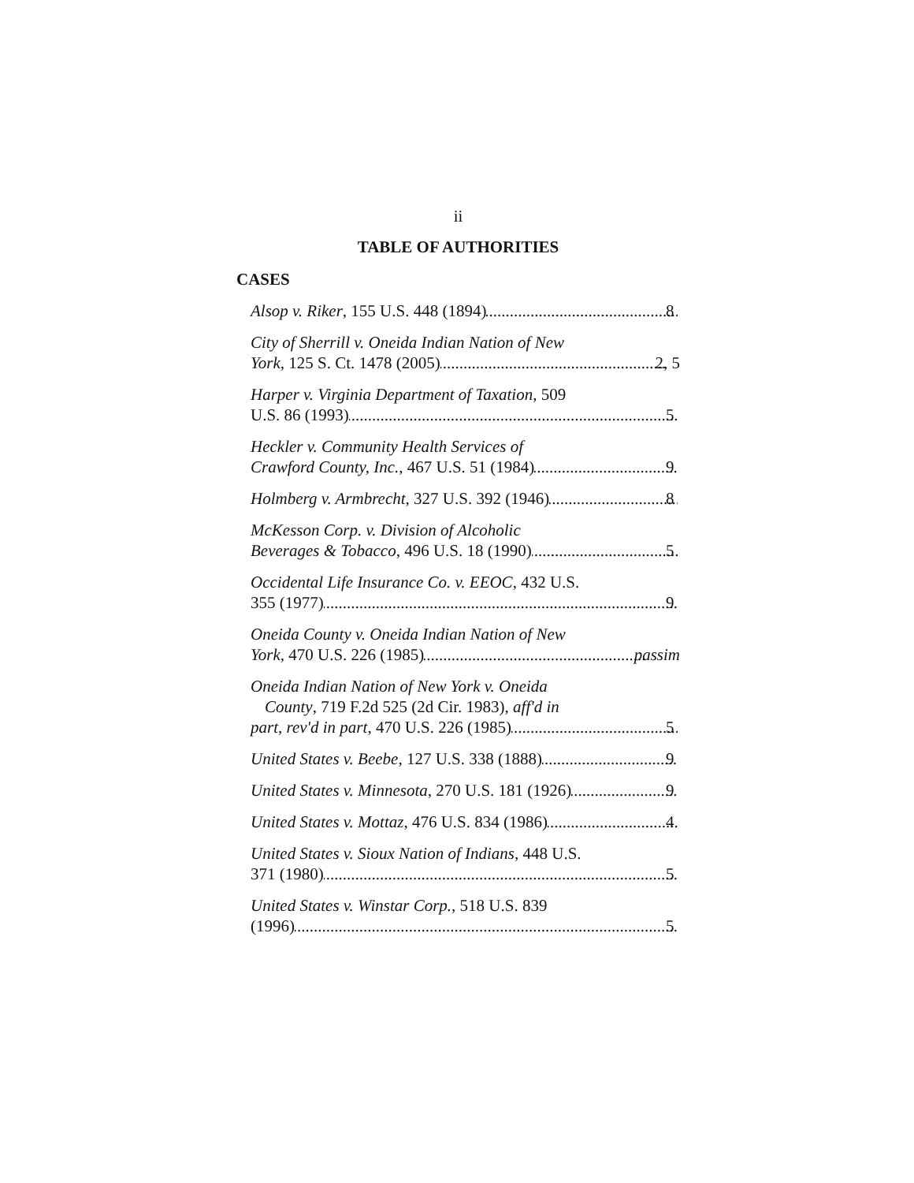ii
TABLE OF AUTHORITIES
CASES
Alsop v. Riker, 155 U.S. 448 (1894) 8
City of Sherrill v. Oneida Indian Nation of New
York, 125 S. Ct. 1478 (2005) 2, 5
Harper v. Virginia Department of Taxation, 509
U.S. 86 (1993) 5
Heckler v. Community Health Services of
Crawford County, Inc., 467 U.S. 51 (1984) 9
Holmberg v. Armbrecht, 327 U.S. 392 (1946) 8
McKesson Corp. v. Division of Alcoholic
Beverages & Tobacco, 496 U.S. 18 (1990) 5
Occidental Life Insurance Co. v. EEOC, 432 U.S.
355 (1977) 9
Oneida County v. Oneida Indian Nation of New
York, 470 U.S. 226 (1985) passim
Oneida Indian Nation of New York v. Oneida
County, 719 F.2d 525 (2d Cir. 1983), aff'd in
part, rev'd in part, 470 U.S. 226 (1985) 5
United States v. Beebe, 127 U.S. 338 (1888) 9
United States v. Minnesota, 270 U.S. 181 (1926) 9
United States v. Mottaz, 476 U.S. 834 (1986) 4
United States v. Sioux Nation of Indians, 448 U.S.
371 (1980) 5
United States v. Winstar Corp., 518 U.S. 839
(1996) 5